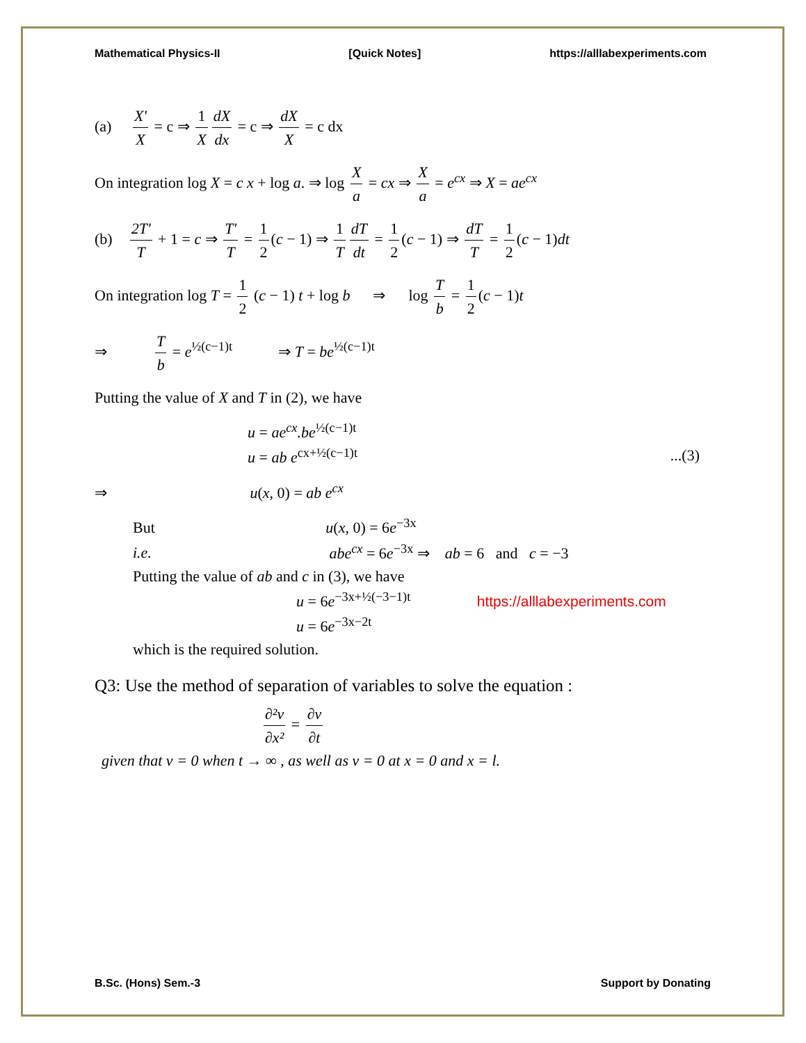Mathematical Physics-II [Quick Notes] https://alllabexperiments.com
(a) X' X = c ⇒ 1 X dX dx = c ⇒ dX X = c dx
On integration log X = c x + log a. ⇒ log X a = cx ⇒ X a = e<sup>cx</sup> ⇒ X = ae<sup>cx</sup>
(b) 2T' T + 1 = c ⇒ T' T = 1 2 (c − 1) ⇒ 1 T dT dt = 1 2 (c − 1) ⇒ dT T = 1 2 (c − 1)dt
On integration log T = 1 2 (c − 1) t + log b ⇒ log T b = 1 2 (c − 1)t
⇒ T b = e<sup>½(c−1)t</sup> ⇒ T = be<sup>½(c−1)t</sup>
Putting the value of X and T in (2), we have
u = ae<sup>cx</sup>.be<sup>½(c−1)t</sup>
u = ab e<sup>cx+½(c−1)t</sup>...(3)
⇒ u(x, 0) = ab e<sup>cx</sup>
But u(x, 0) = 6e<sup>−3x</sup>
i.e. abe<sup>cx</sup> = 6e<sup>−3x</sup> ⇒ ab = 6 and c = −3
Putting the value of ab and c in (3), we have
u = 6e<sup>−3x+½(−3−1)t</sup> https://alllabexperiments.com
u = 6e<sup>−3x−2t</sup>
which is the required solution.
Q3: Use the method of separation of variables to solve the equation :
∂²v ∂x² = ∂v ∂t
given that v = 0 when t → ∞ , as well as v = 0 at x = 0 and x = l.
B.Sc. (Hons) Sem.-3 Support by Donating